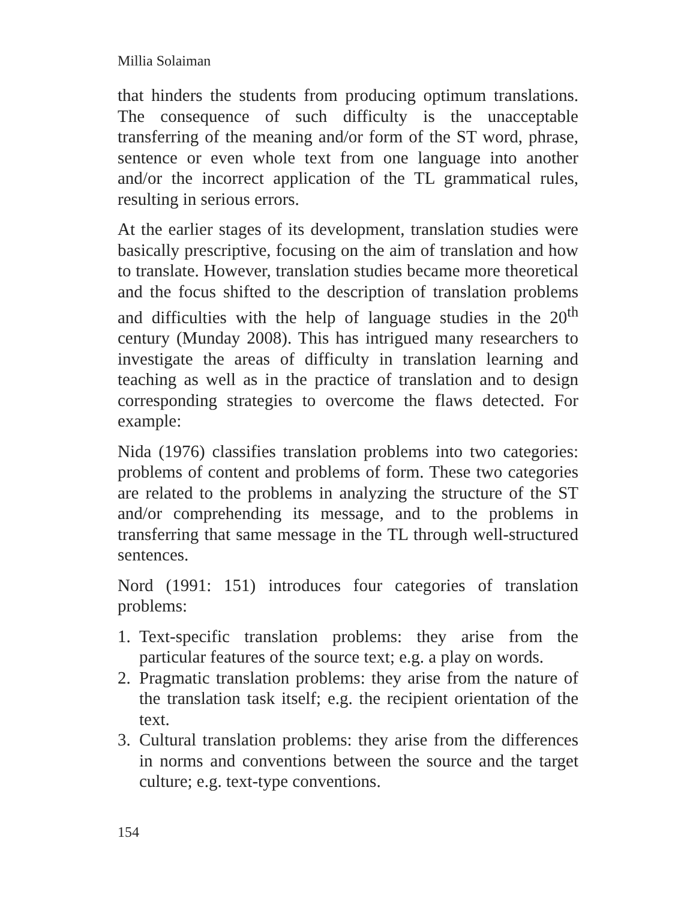Millia Solaiman
that hinders the students from producing optimum translations. The consequence of such difficulty is the unacceptable transferring of the meaning and/or form of the ST word, phrase, sentence or even whole text from one language into another and/or the incorrect application of the TL grammatical rules, resulting in serious errors.
At the earlier stages of its development, translation studies were basically prescriptive, focusing on the aim of translation and how to translate. However, translation studies became more theoretical and the focus shifted to the description of translation problems and difficulties with the help of language studies in the 20<sup>th</sup> century (Munday 2008). This has intrigued many researchers to investigate the areas of difficulty in translation learning and teaching as well as in the practice of translation and to design corresponding strategies to overcome the flaws detected. For example:
Nida (1976) classifies translation problems into two categories: problems of content and problems of form. These two categories are related to the problems in analyzing the structure of the ST and/or comprehending its message, and to the problems in transferring that same message in the TL through well-structured sentences.
Nord (1991: 151) introduces four categories of translation problems:
1. Text-specific translation problems: they arise from the particular features of the source text; e.g. a play on words.
2. Pragmatic translation problems: they arise from the nature of the translation task itself; e.g. the recipient orientation of the text.
3. Cultural translation problems: they arise from the differences in norms and conventions between the source and the target culture; e.g. text-type conventions.
154